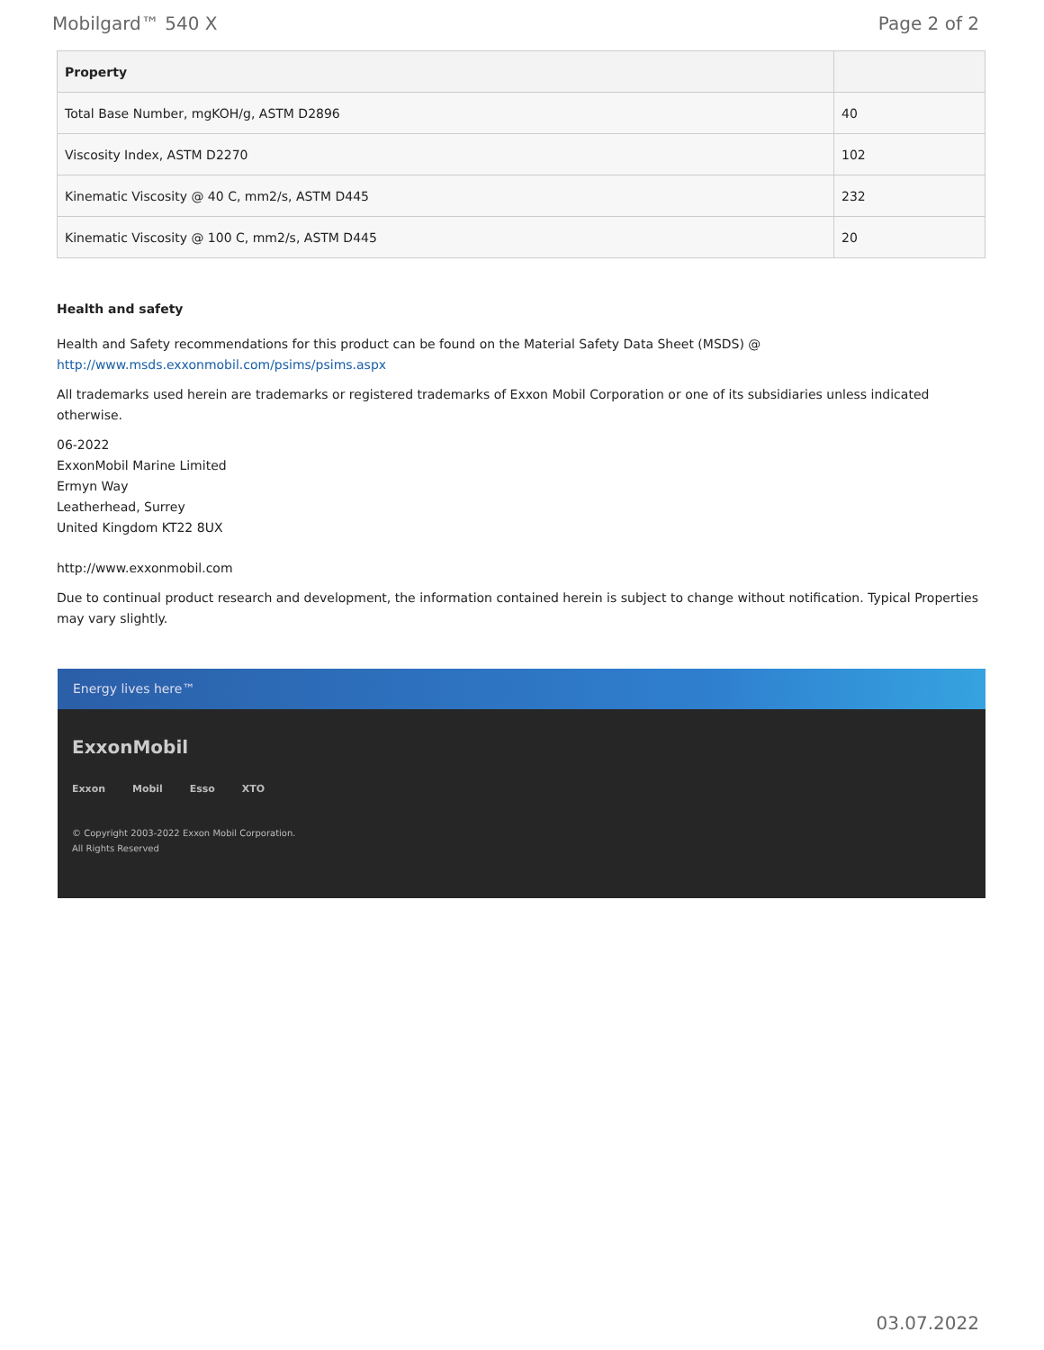Mobilgard™ 540 X Page 2 of 2
| Property | |
| --- | --- |
| Total Base Number, mgKOH/g, ASTM D2896 | 40 |
| Viscosity Index, ASTM D2270 | 102 |
| Kinematic Viscosity @ 40 C, mm2/s, ASTM D445 | 232 |
| Kinematic Viscosity @ 100 C, mm2/s, ASTM D445 | 20 |
Health and safety
Health and Safety recommendations for this product can be found on the Material Safety Data Sheet (MSDS) @ http://www.msds.exxonmobil.com/psims/psims.aspx
All trademarks used herein are trademarks or registered trademarks of Exxon Mobil Corporation or one of its subsidiaries unless indicated otherwise.
06-2022
ExxonMobil Marine Limited
Ermyn Way
Leatherhead, Surrey
United Kingdom KT22 8UX
http://www.exxonmobil.com
Due to continual product research and development, the information contained herein is subject to change without notification. Typical Properties may vary slightly.
Energy lives here™
ExxonMobil
Exxon Mobil Esso XTO
© Copyright 2003-2022 Exxon Mobil Corporation. All Rights Reserved
03.07.2022